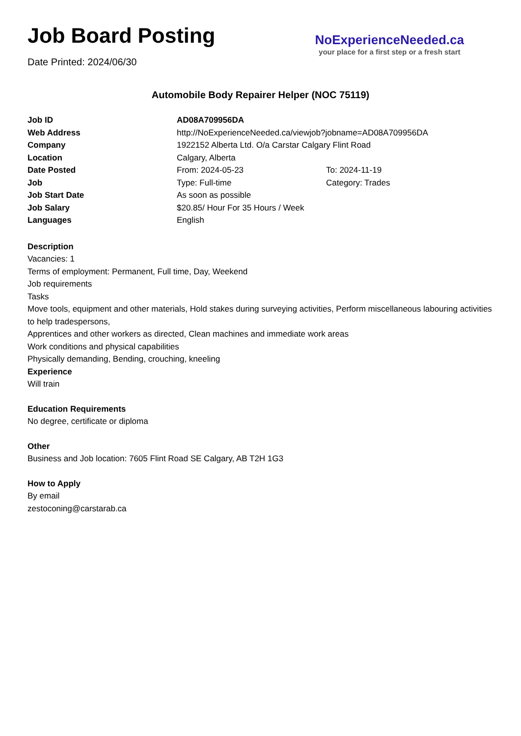Job Board Posting
Date Printed: 2024/06/30
NoExperienceNeeded.ca
your place for a first step or a fresh start
Automobile Body Repairer Helper (NOC 75119)
| Job ID | AD08A709956DA | |
| Web Address | http://NoExperienceNeeded.ca/viewjob?jobname=AD08A709956DA | |
| Company | 1922152 Alberta Ltd. O/a Carstar Calgary Flint Road | |
| Location | Calgary, Alberta | |
| Date Posted | From: 2024-05-23 | To: 2024-11-19 |
| Job | Type: Full-time | Category: Trades |
| Job Start Date | As soon as possible | |
| Job Salary | $20.85/ Hour For 35 Hours / Week | |
| Languages | English | |
Description
Vacancies: 1
Terms of employment: Permanent, Full time, Day, Weekend
Job requirements
Tasks
Move tools, equipment and other materials, Hold stakes during surveying activities, Perform miscellaneous labouring activities to help tradespersons,
Apprentices and other workers as directed, Clean machines and immediate work areas
Work conditions and physical capabilities
Physically demanding, Bending, crouching, kneeling
Experience
Will train
Education Requirements
No degree, certificate or diploma
Other
Business and Job location: 7605 Flint Road SE Calgary, AB T2H 1G3
How to Apply
By email
zestoconing@carstarab.ca